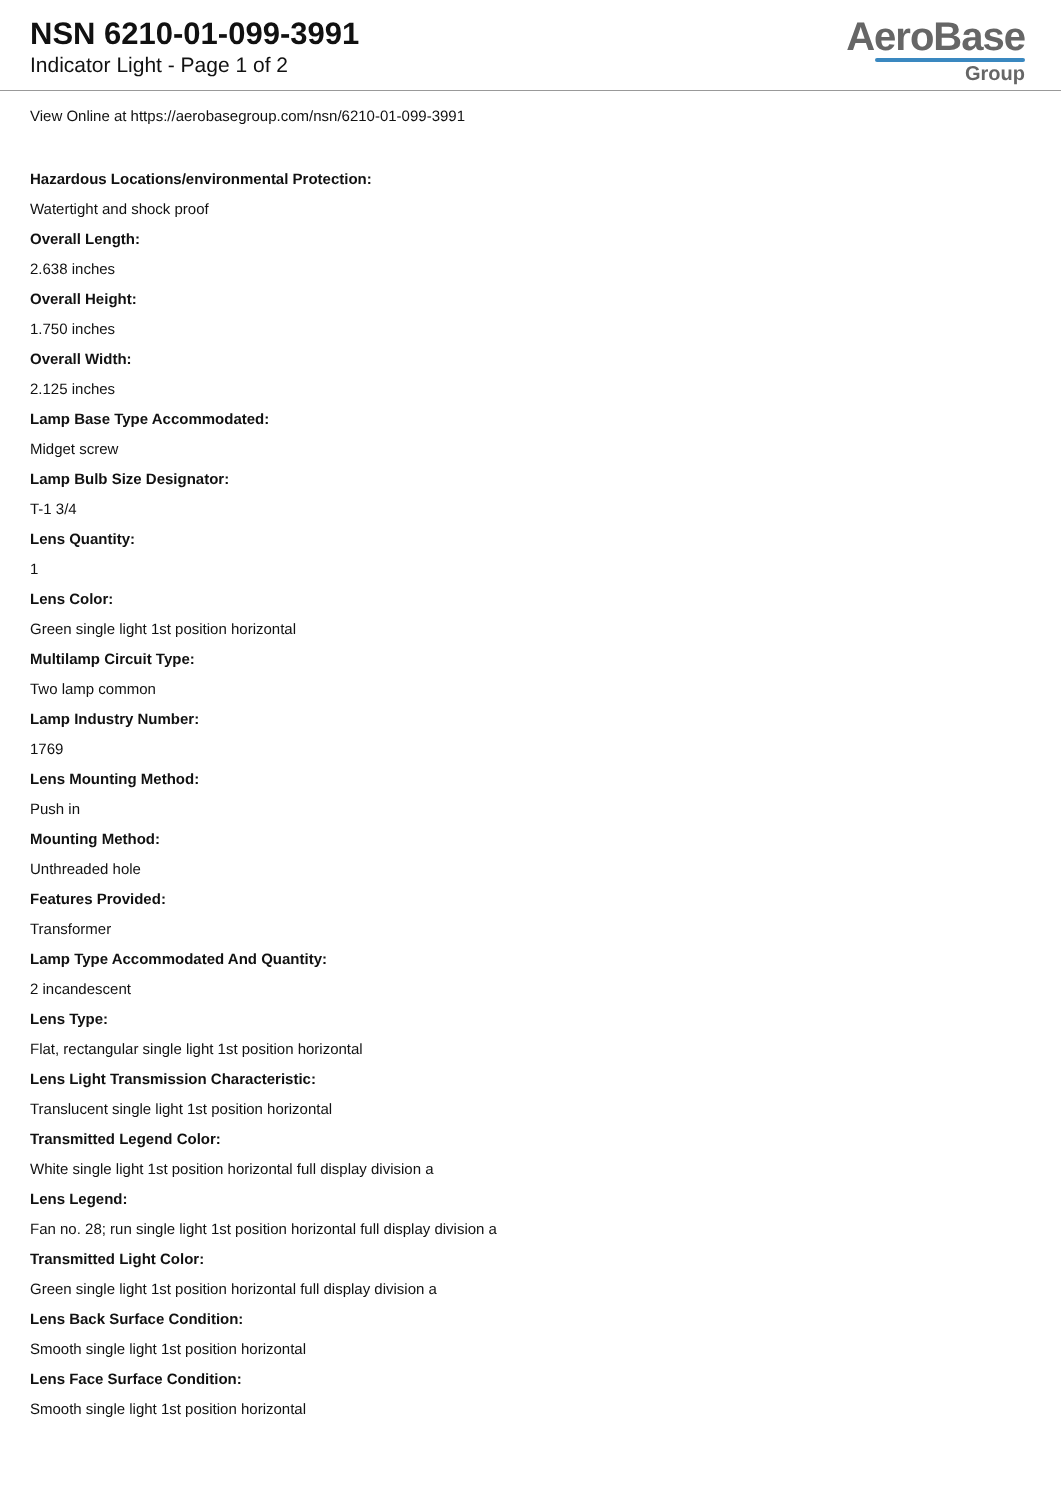NSN 6210-01-099-3991
Indicator Light - Page 1 of 2
AeroBase
Group
View Online at https://aerobasegroup.com/nsn/6210-01-099-3991
Hazardous Locations/environmental Protection:
Watertight and shock proof
Overall Length:
2.638 inches
Overall Height:
1.750 inches
Overall Width:
2.125 inches
Lamp Base Type Accommodated:
Midget screw
Lamp Bulb Size Designator:
T-1 3/4
Lens Quantity:
1
Lens Color:
Green single light 1st position horizontal
Multilamp Circuit Type:
Two lamp common
Lamp Industry Number:
1769
Lens Mounting Method:
Push in
Mounting Method:
Unthreaded hole
Features Provided:
Transformer
Lamp Type Accommodated And Quantity:
2 incandescent
Lens Type:
Flat, rectangular single light 1st position horizontal
Lens Light Transmission Characteristic:
Translucent single light 1st position horizontal
Transmitted Legend Color:
White single light 1st position horizontal full display division a
Lens Legend:
Fan no. 28; run single light 1st position horizontal full display division a
Transmitted Light Color:
Green single light 1st position horizontal full display division a
Lens Back Surface Condition:
Smooth single light 1st position horizontal
Lens Face Surface Condition:
Smooth single light 1st position horizontal